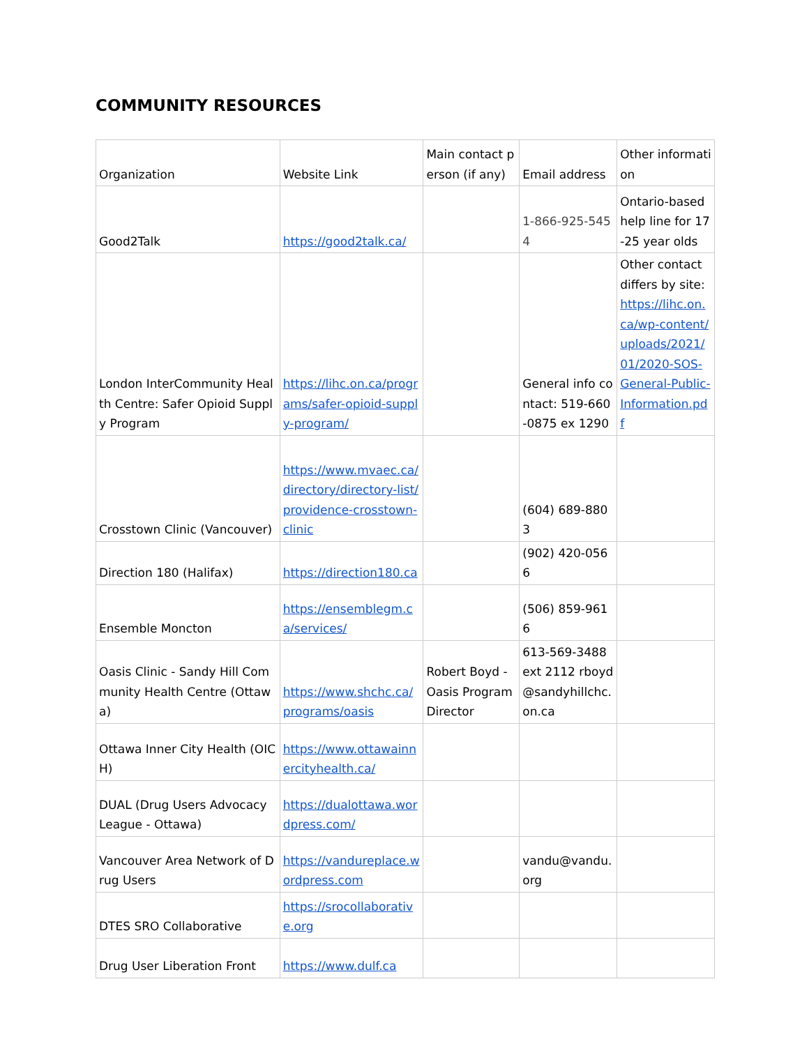COMMUNITY RESOURCES
| Organization | Website Link | Main contact person (if any) | Email address | Other information |
| Good2Talk | https://good2talk.ca/ | | 1-866-925-5454 | Ontario-based help line for 17-25 year olds |
| London InterCommunity Health Centre: Safer Opioid Supply Program | https://lihc.on.ca/programs/safer-opioid-supply-program/ | | General info contact: 519-660-0875 ex 1290 | Other contact differs by site: https://lihc.on.ca/wp-content/uploads/2021/01/2020-SOS-General-Public-Information.pdf |
| Crosstown Clinic (Vancouver) | https://www.mvaec.ca/directory/directory-list/providence-crosstown-clinic | | (604) 689-8803 | |
| Direction 180 (Halifax) | https://direction180.ca | | (902) 420-0566 | |
| Ensemble Moncton | https://ensemblegm.ca/services/ | | (506) 859-9616 | |
| Oasis Clinic - Sandy Hill Community Health Centre (Ottawa) | https://www.shchc.ca/programs/oasis | Robert Boyd - Oasis Program Director | 613-569-3488 ext 2112 rboyd@sandyhillchc.on.ca | |
| Ottawa Inner City Health (OICH) | https://www.ottawainnercityhealth.ca/ | | | |
| DUAL (Drug Users Advocacy League - Ottawa) | https://dualottawa.wordpress.com/ | | | |
| Vancouver Area Network of Drug Users | https://vandureplace.wordpress.com | | vandu@vandu.org | |
| DTES SRO Collaborative | https://srocollaborative.org | | | |
| Drug User Liberation Front | https://www.dulf.ca | | | |